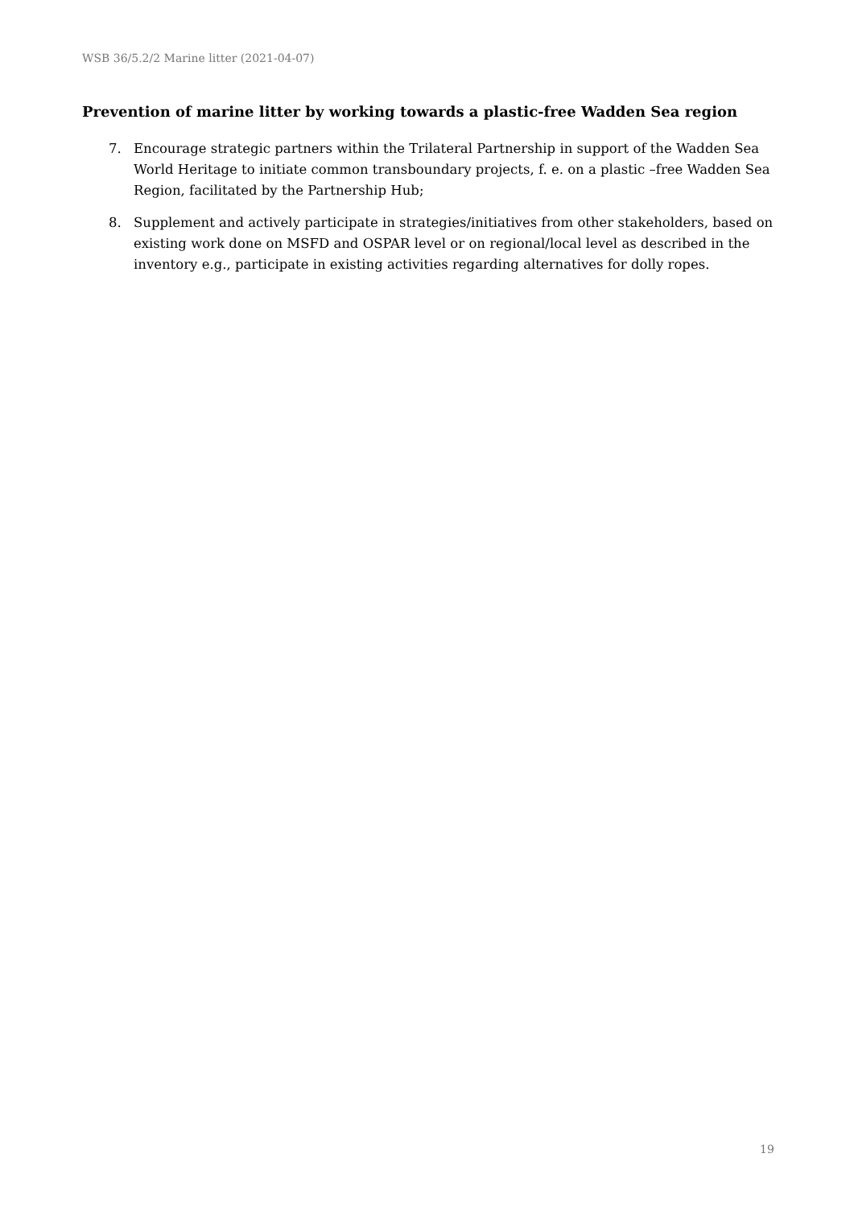WSB 36/5.2/2 Marine litter (2021-04-07)
Prevention of marine litter by working towards a plastic-free Wadden Sea region
7. Encourage strategic partners within the Trilateral Partnership in support of the Wadden Sea World Heritage to initiate common transboundary projects, f. e. on a plastic –free Wadden Sea Region, facilitated by the Partnership Hub;
8. Supplement and actively participate in strategies/initiatives from other stakeholders, based on existing work done on MSFD and OSPAR level or on regional/local level as described in the inventory e.g., participate in existing activities regarding alternatives for dolly ropes.
19